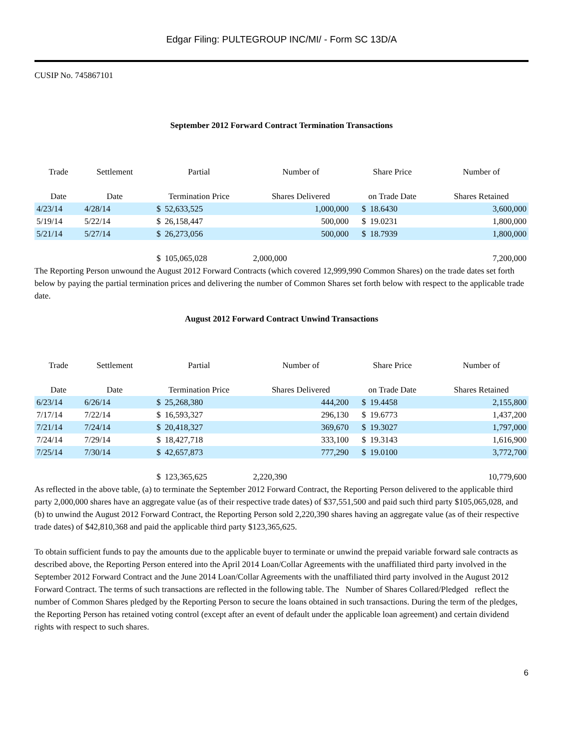Edgar Filing: PULTEGROUP INC/MI/ - Form SC 13D/A
CUSIP No. 745867101
September 2012 Forward Contract Termination Transactions
| Trade | Settlement | Partial | | Number of | Share Price | | Number of |
| --- | --- | --- | --- | --- | --- | --- | --- |
| Date | Date | Termination Price | | Shares Delivered | on Trade Date | | Shares Retained |
| 4/23/14 | 4/28/14 | $ | 52,633,525 | 1,000,000 | $ | 18.6430 | 3,600,000 |
| 5/19/14 | 5/22/14 | $ | 26,158,447 | 500,000 | $ | 19.0231 | 1,800,000 |
| 5/21/14 | 5/27/14 | $ | 26,273,056 | 500,000 | $ | 18.7939 | 1,800,000 |
| | | $ | 105,065,028 | 2,000,000 | | | 7,200,000 |
The Reporting Person unwound the August 2012 Forward Contracts (which covered 12,999,990 Common Shares) on the trade dates set forth below by paying the partial termination prices and delivering the number of Common Shares set forth below with respect to the applicable trade date.
August 2012 Forward Contract Unwind Transactions
| Trade | Settlement | Partial | | Number of | Share Price | | Number of |
| --- | --- | --- | --- | --- | --- | --- | --- |
| Date | Date | Termination Price | | Shares Delivered | on Trade Date | | Shares Retained |
| 6/23/14 | 6/26/14 | $ | 25,268,380 | 444,200 | $ | 19.4458 | 2,155,800 |
| 7/17/14 | 7/22/14 | $ | 16,593,327 | 296,130 | $ | 19.6773 | 1,437,200 |
| 7/21/14 | 7/24/14 | $ | 20,418,327 | 369,670 | $ | 19.3027 | 1,797,000 |
| 7/24/14 | 7/29/14 | $ | 18,427,718 | 333,100 | $ | 19.3143 | 1,616,900 |
| 7/25/14 | 7/30/14 | $ | 42,657,873 | 777,290 | $ | 19.0100 | 3,772,700 |
| | | $ | 123,365,625 | 2,220,390 | | | 10,779,600 |
As reflected in the above table, (a) to terminate the September 2012 Forward Contract, the Reporting Person delivered to the applicable third party 2,000,000 shares have an aggregate value (as of their respective trade dates) of $37,551,500 and paid such third party $105,065,028, and (b) to unwind the August 2012 Forward Contract, the Reporting Person sold 2,220,390 shares having an aggregate value (as of their respective trade dates) of $42,810,368 and paid the applicable third party $123,365,625.
To obtain sufficient funds to pay the amounts due to the applicable buyer to terminate or unwind the prepaid variable forward sale contracts as described above, the Reporting Person entered into the April 2014 Loan/Collar Agreements with the unaffiliated third party involved in the September 2012 Forward Contract and the June 2014 Loan/Collar Agreements with the unaffiliated third party involved in the August 2012 Forward Contract. The terms of such transactions are reflected in the following table. The Number of Shares Collared/Pledged reflect the number of Common Shares pledged by the Reporting Person to secure the loans obtained in such transactions. During the term of the pledges, the Reporting Person has retained voting control (except after an event of default under the applicable loan agreement) and certain dividend rights with respect to such shares.
6